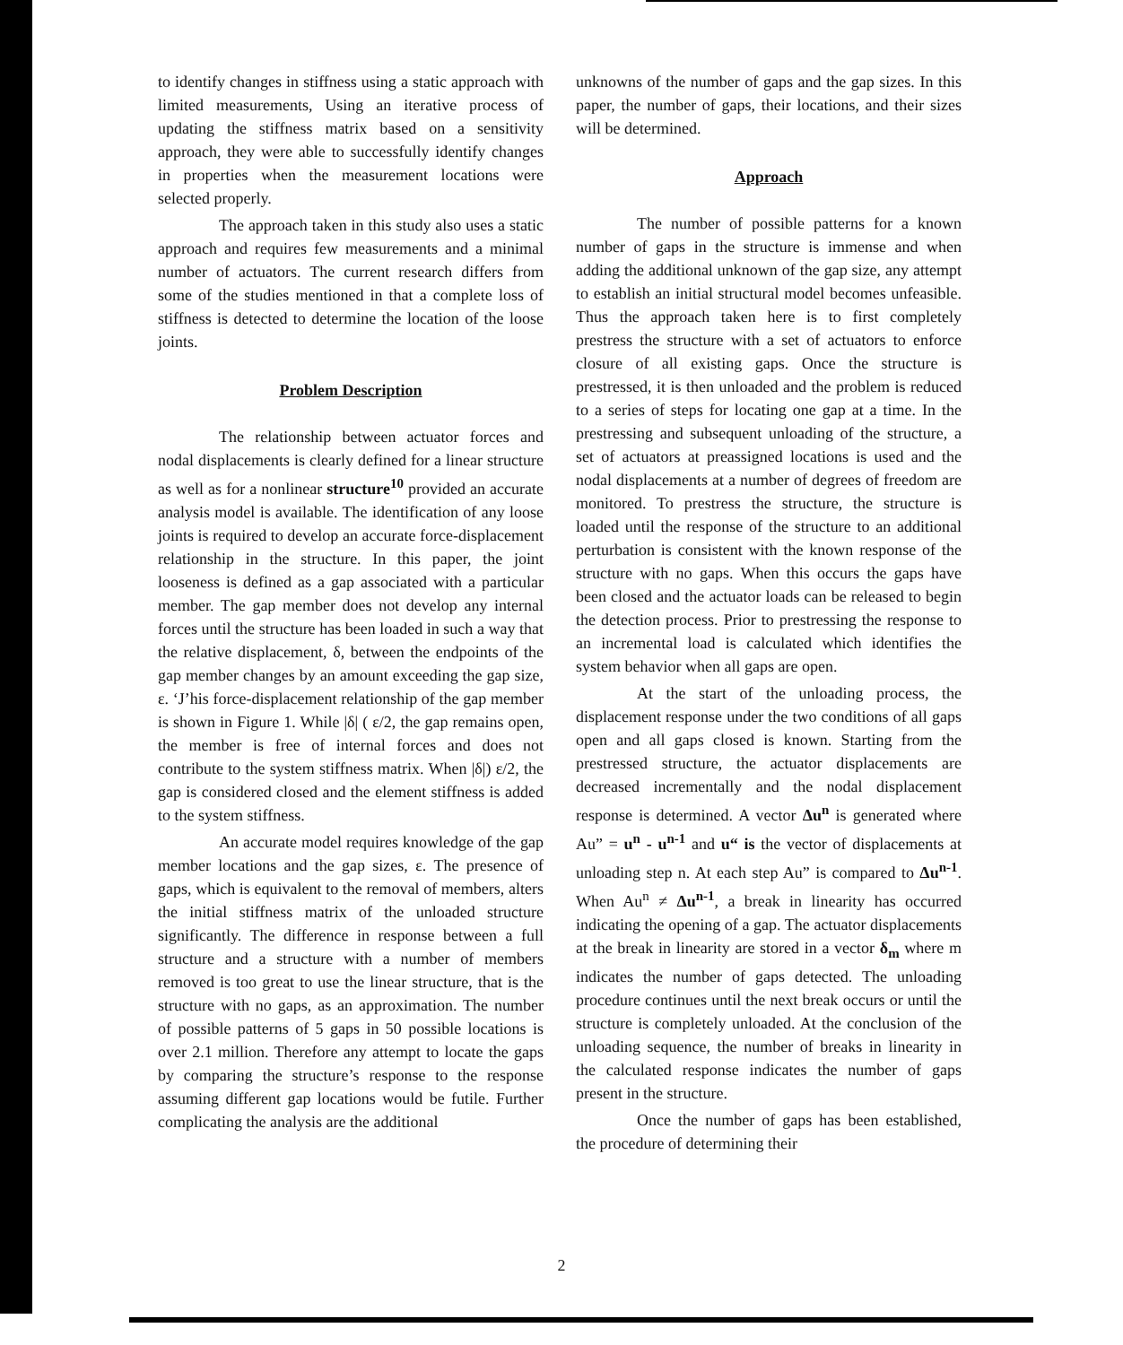to identify changes in stiffness using a static approach with limited measurements, Using an iterative process of updating the stiffness matrix based on a sensitivity approach, they were able to successfully identify changes in properties when the measurement locations were selected properly.
The approach taken in this study also uses a static approach and requires few measurements and a minimal number of actuators. The current research differs from some of the studies mentioned in that a complete loss of stiffness is detected to determine the location of the loose joints.
Problem Description
The relationship between actuator forces and nodal displacements is clearly defined for a linear structure as well as for a nonlinear structure<sup>10</sup> provided an accurate analysis model is available. The identification of any loose joints is required to develop an accurate force-displacement relationship in the structure. In this paper, the joint looseness is defined as a gap associated with a particular member. The gap member does not develop any internal forces until the structure has been loaded in such a way that the relative displacement, δ, between the endpoints of the gap member changes by an amount exceeding the gap size, ε. ‘J’his force-displacement relationship of the gap member is shown in Figure 1. While |δ| ( ε/2, the gap remains open, the member is free of internal forces and does not contribute to the system stiffness matrix. When |δ|) ε/2, the gap is considered closed and the element stiffness is added to the system stiffness.
An accurate model requires knowledge of the gap member locations and the gap sizes, ε. The presence of gaps, which is equivalent to the removal of members, alters the initial stiffness matrix of the unloaded structure significantly. The difference in response between a full structure and a structure with a number of members removed is too great to use the linear structure, that is the structure with no gaps, as an approximation. The number of possible patterns of 5 gaps in 50 possible locations is over 2.1 million. Therefore any attempt to locate the gaps by comparing the structure’s response to the response assuming different gap locations would be futile. Further complicating the analysis are the additional
unknowns of the number of gaps and the gap sizes. In this paper, the number of gaps, their locations, and their sizes will be determined.
Approach
The number of possible patterns for a known number of gaps in the structure is immense and when adding the additional unknown of the gap size, any attempt to establish an initial structural model becomes unfeasible. Thus the approach taken here is to first completely prestress the structure with a set of actuators to enforce closure of all existing gaps. Once the structure is prestressed, it is then unloaded and the problem is reduced to a series of steps for locating one gap at a time. In the prestressing and subsequent unloading of the structure, a set of actuators at preassigned locations is used and the nodal displacements at a number of degrees of freedom are monitored. To prestress the structure, the structure is loaded until the response of the structure to an additional perturbation is consistent with the known response of the structure with no gaps. When this occurs the gaps have been closed and the actuator loads can be released to begin the detection process. Prior to prestressing the response to an incremental load is calculated which identifies the system behavior when all gaps are open.
At the start of the unloading process, the displacement response under the two conditions of all gaps open and all gaps closed is known. Starting from the prestressed structure, the actuator displacements are decreased incrementally and the nodal displacement response is determined. A vector Δu<sup>n</sup> is generated where Au” = u<sup>n</sup> - u<sup>n-1</sup> and u“ is the vector of displacements at unloading step n. At each step Au” is compared to Δu<sup>n-1</sup>. When Au<sup>n</sup> ≠ Δu<sup>n-1</sup>, a break in linearity has occurred indicating the opening of a gap. The actuator displacements at the break in linearity are stored in a vector δ<sub>m</sub> where m indicates the number of gaps detected. The unloading procedure continues until the next break occurs or until the structure is completely unloaded. At the conclusion of the unloading sequence, the number of breaks in linearity in the calculated response indicates the number of gaps present in the structure.
Once the number of gaps has been established, the procedure of determining their
2